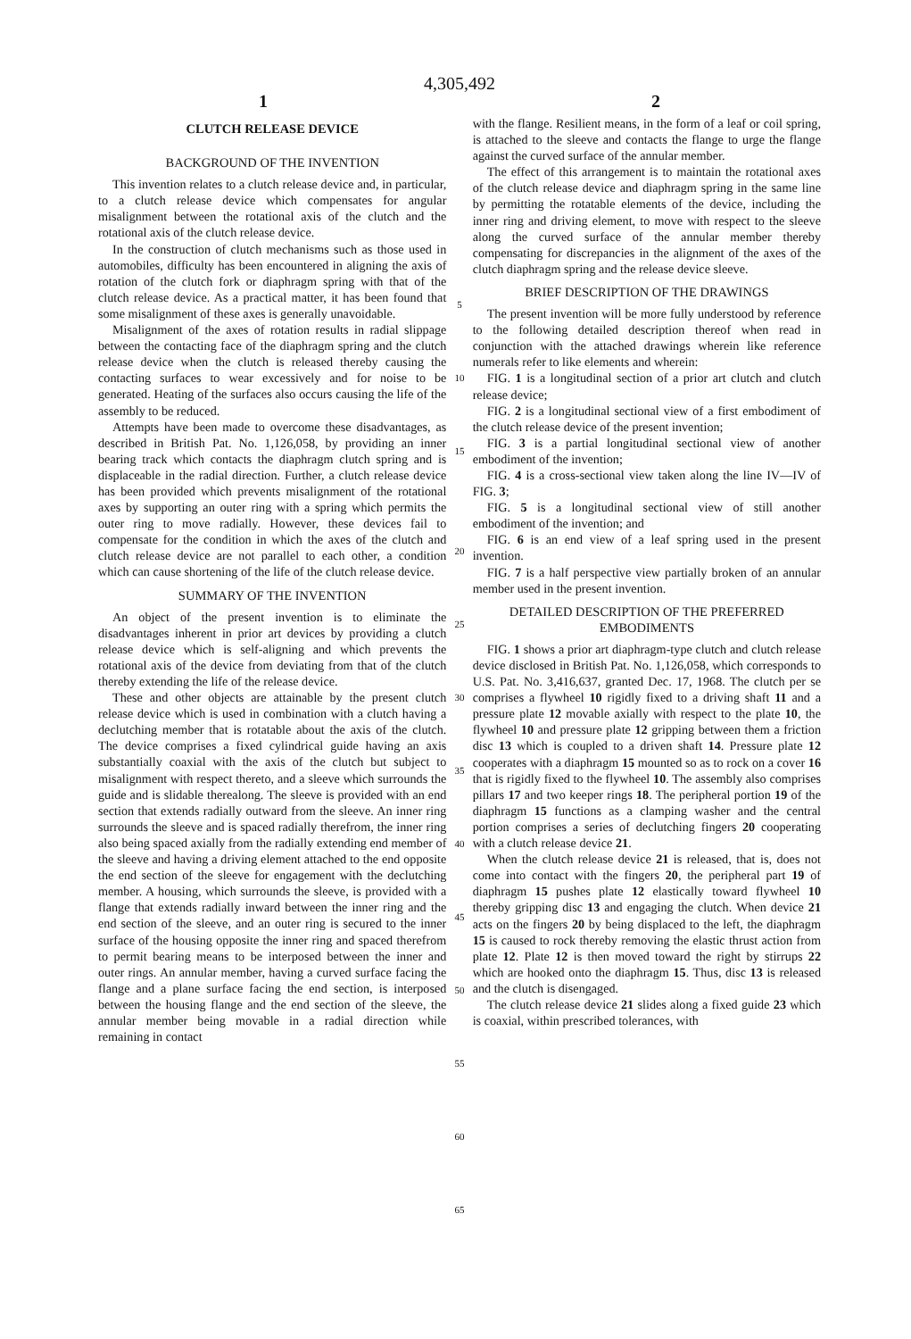1 4,305,492 2
CLUTCH RELEASE DEVICE
BACKGROUND OF THE INVENTION
This invention relates to a clutch release device and, in particular, to a clutch release device which compensates for angular misalignment between the rotational axis of the clutch and the rotational axis of the clutch release device.
In the construction of clutch mechanisms such as those used in automobiles, difficulty has been encountered in aligning the axis of rotation of the clutch fork or diaphragm spring with that of the clutch release device. As a practical matter, it has been found that some misalignment of these axes is generally unavoidable.
Misalignment of the axes of rotation results in radial slippage between the contacting face of the diaphragm spring and the clutch release device when the clutch is released thereby causing the contacting surfaces to wear excessively and for noise to be generated. Heating of the surfaces also occurs causing the life of the assembly to be reduced.
Attempts have been made to overcome these disadvantages, as described in British Pat. No. 1,126,058, by providing an inner bearing track which contacts the diaphragm clutch spring and is displaceable in the radial direction. Further, a clutch release device has been provided which prevents misalignment of the rotational axes by supporting an outer ring with a spring which permits the outer ring to move radially. However, these devices fail to compensate for the condition in which the axes of the clutch and clutch release device are not parallel to each other, a condition which can cause shortening of the life of the clutch release device.
SUMMARY OF THE INVENTION
An object of the present invention is to eliminate the disadvantages inherent in prior art devices by providing a clutch release device which is self-aligning and which prevents the rotational axis of the device from deviating from that of the clutch thereby extending the life of the release device.
These and other objects are attainable by the present clutch release device which is used in combination with a clutch having a declutching member that is rotatable about the axis of the clutch. The device comprises a fixed cylindrical guide having an axis substantially coaxial with the axis of the clutch but subject to misalignment with respect thereto, and a sleeve which surrounds the guide and is slidable therealong. The sleeve is provided with an end section that extends radially outward from the sleeve. An inner ring surrounds the sleeve and is spaced radially therefrom, the inner ring also being spaced axially from the radially extending end member of the sleeve and having a driving element attached to the end opposite the end section of the sleeve for engagement with the declutching member. A housing, which surrounds the sleeve, is provided with a flange that extends radially inward between the inner ring and the end section of the sleeve, and an outer ring is secured to the inner surface of the housing opposite the inner ring and spaced therefrom to permit bearing means to be interposed between the inner and outer rings. An annular member, having a curved surface facing the flange and a plane surface facing the end section, is interposed between the housing flange and the end section of the sleeve, the annular member being movable in a radial direction while remaining in contact
5
10
15
20
25
30
35
40
45
50
55
60
65
with the flange. Resilient means, in the form of a leaf or coil spring, is attached to the sleeve and contacts the flange to urge the flange against the curved surface of the annular member.
The effect of this arrangement is to maintain the rotational axes of the clutch release device and diaphragm spring in the same line by permitting the rotatable elements of the device, including the inner ring and driving element, to move with respect to the sleeve along the curved surface of the annular member thereby compensating for discrepancies in the alignment of the axes of the clutch diaphragm spring and the release device sleeve.
BRIEF DESCRIPTION OF THE DRAWINGS
The present invention will be more fully understood by reference to the following detailed description thereof when read in conjunction with the attached drawings wherein like reference numerals refer to like elements and wherein:
FIG. 1 is a longitudinal section of a prior art clutch and clutch release device;
FIG. 2 is a longitudinal sectional view of a first embodiment of the clutch release device of the present invention;
FIG. 3 is a partial longitudinal sectional view of another embodiment of the invention;
FIG. 4 is a cross-sectional view taken along the line IV—IV of FIG. 3;
FIG. 5 is a longitudinal sectional view of still another embodiment of the invention; and
FIG. 6 is an end view of a leaf spring used in the present invention.
FIG. 7 is a half perspective view partially broken of an annular member used in the present invention.
DETAILED DESCRIPTION OF THE PREFERRED EMBODIMENTS
FIG. 1 shows a prior art diaphragm-type clutch and clutch release device disclosed in British Pat. No. 1,126,058, which corresponds to U.S. Pat. No. 3,416,637, granted Dec. 17, 1968. The clutch per se comprises a flywheel 10 rigidly fixed to a driving shaft 11 and a pressure plate 12 movable axially with respect to the plate 10, the flywheel 10 and pressure plate 12 gripping between them a friction disc 13 which is coupled to a driven shaft 14. Pressure plate 12 cooperates with a diaphragm 15 mounted so as to rock on a cover 16 that is rigidly fixed to the flywheel 10. The assembly also comprises pillars 17 and two keeper rings 18. The peripheral portion 19 of the diaphragm 15 functions as a clamping washer and the central portion comprises a series of declutching fingers 20 cooperating with a clutch release device 21.
When the clutch release device 21 is released, that is, does not come into contact with the fingers 20, the peripheral part 19 of diaphragm 15 pushes plate 12 elastically toward flywheel 10 thereby gripping disc 13 and engaging the clutch. When device 21 acts on the fingers 20 by being displaced to the left, the diaphragm 15 is caused to rock thereby removing the elastic thrust action from plate 12. Plate 12 is then moved toward the right by stirrups 22 which are hooked onto the diaphragm 15. Thus, disc 13 is released and the clutch is disengaged.
The clutch release device 21 slides along a fixed guide 23 which is coaxial, within prescribed tolerances, with